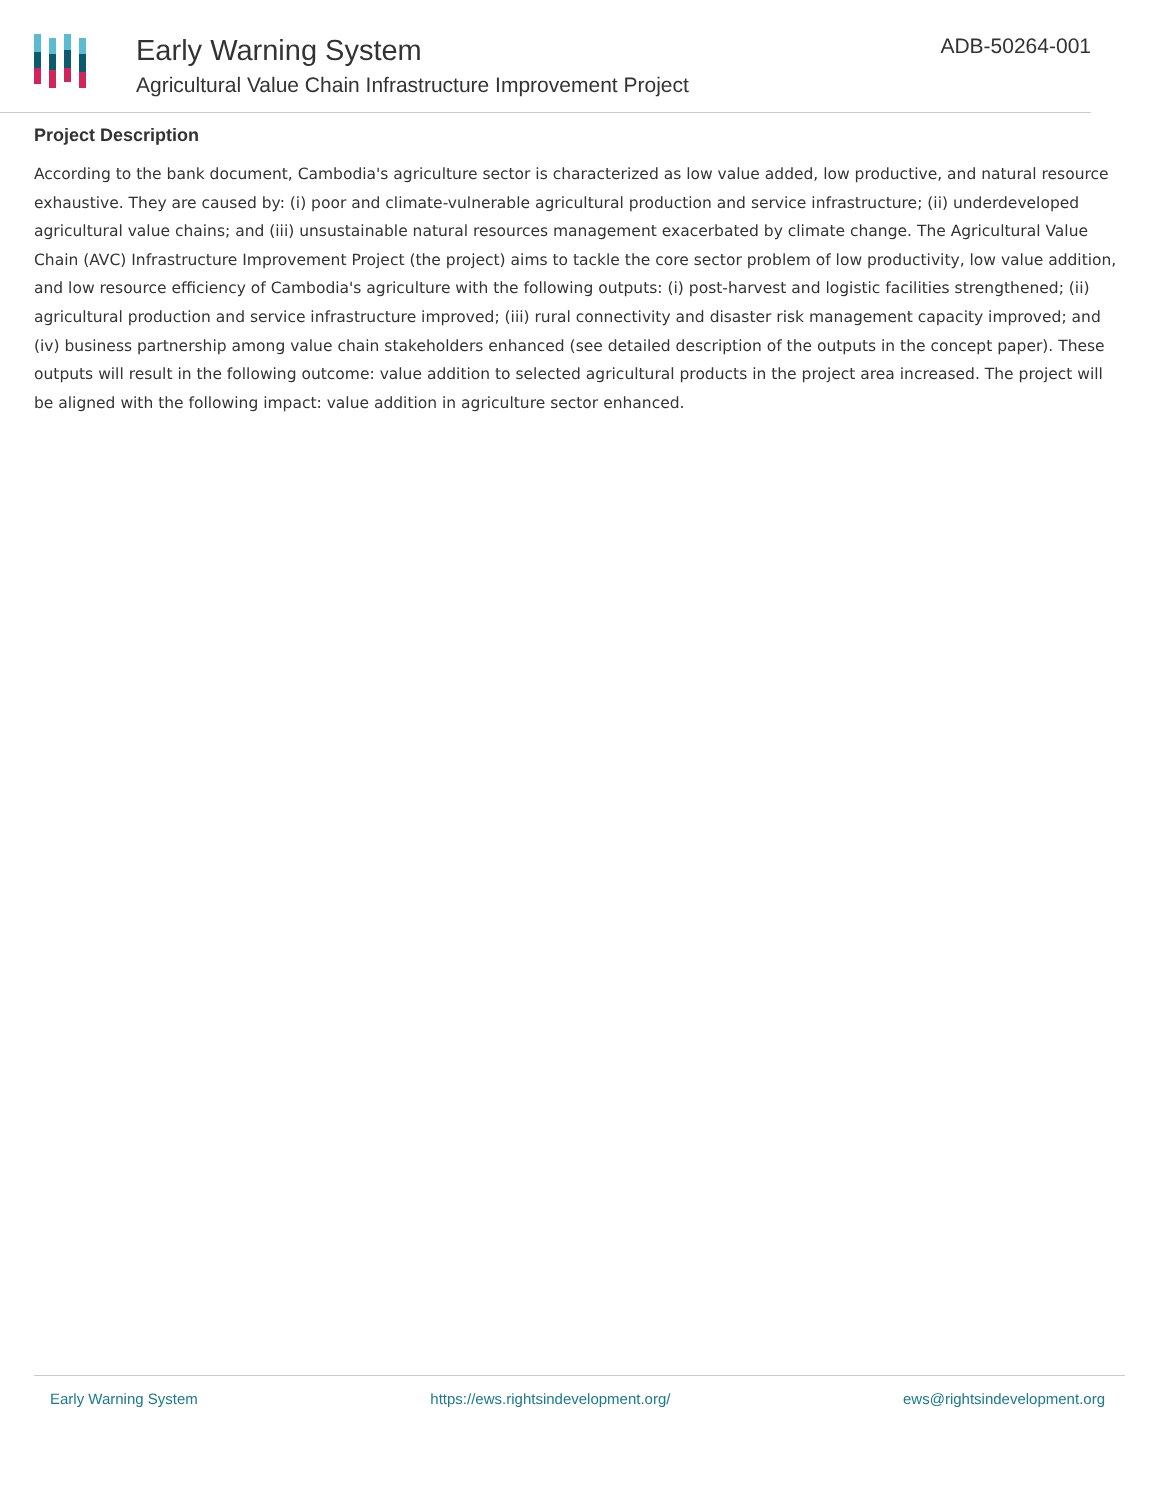Early Warning System
Agricultural Value Chain Infrastructure Improvement Project
ADB-50264-001
Project Description
According to the bank document, Cambodia's agriculture sector is characterized as low value added, low productive, and natural resource exhaustive. They are caused by: (i) poor and climate-vulnerable agricultural production and service infrastructure; (ii) underdeveloped agricultural value chains; and (iii) unsustainable natural resources management exacerbated by climate change. The Agricultural Value Chain (AVC) Infrastructure Improvement Project (the project) aims to tackle the core sector problem of low productivity, low value addition, and low resource efficiency of Cambodia's agriculture with the following outputs: (i) post-harvest and logistic facilities strengthened; (ii) agricultural production and service infrastructure improved; (iii) rural connectivity and disaster risk management capacity improved; and (iv) business partnership among value chain stakeholders enhanced (see detailed description of the outputs in the concept paper). These outputs will result in the following outcome: value addition to selected agricultural products in the project area increased. The project will be aligned with the following impact: value addition in agriculture sector enhanced.
Early Warning System https://ews.rightsindevelopment.org/ ews@rightsindevelopment.org